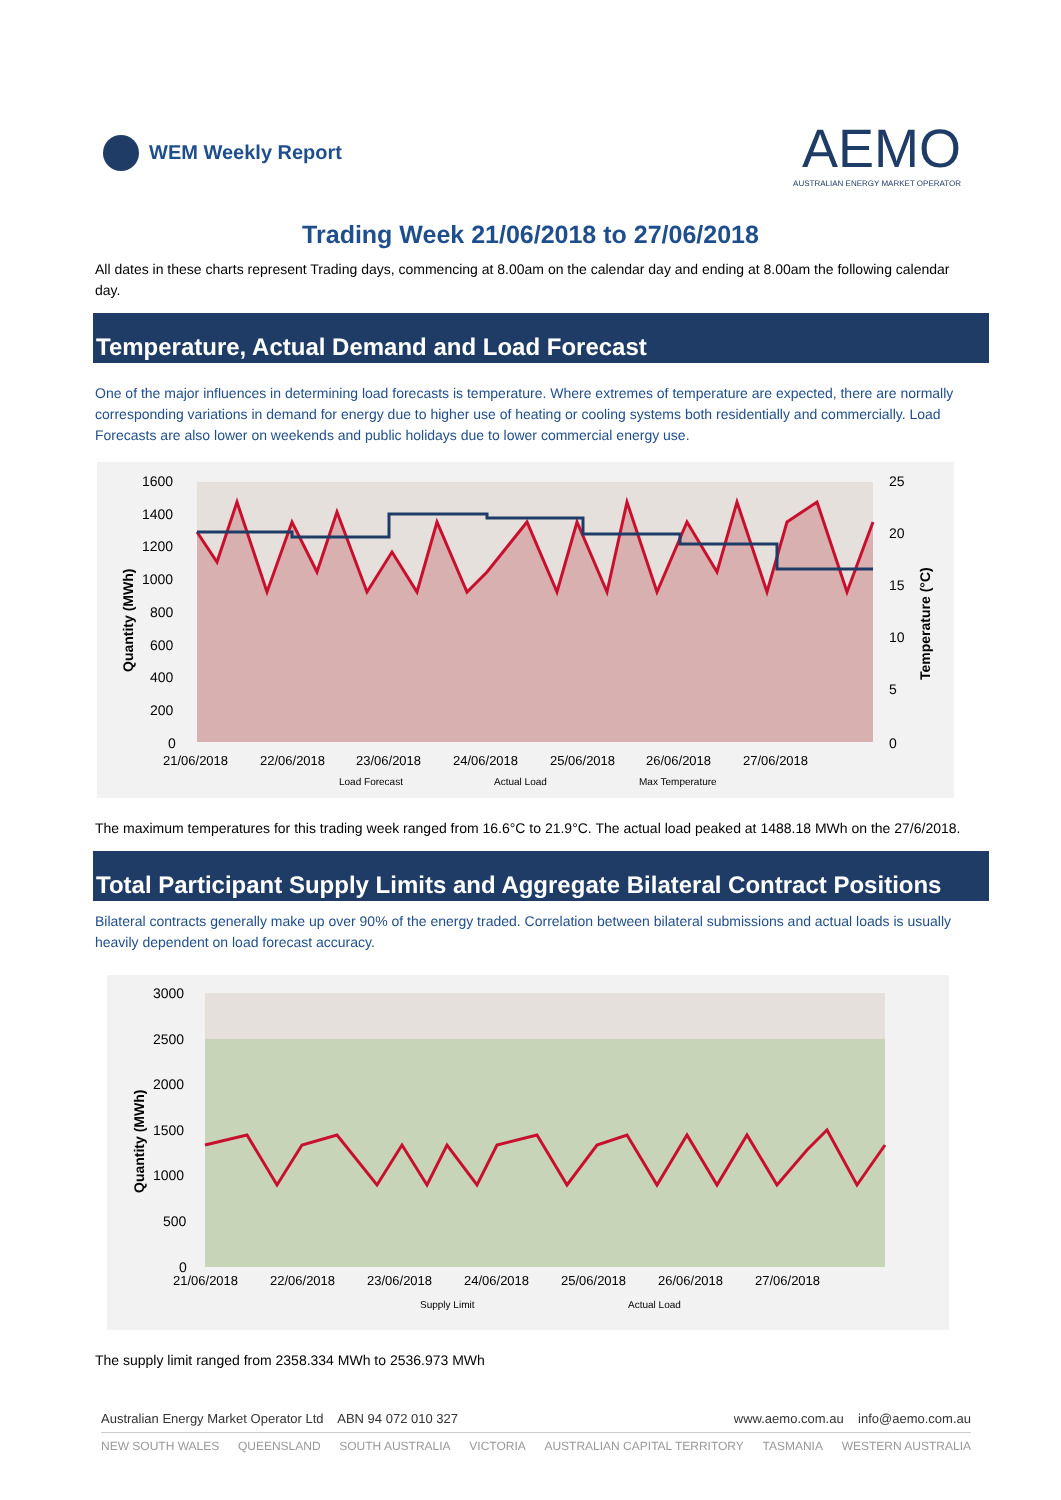WEM Weekly Report
AEMO
AUSTRALIAN ENERGY MARKET OPERATOR
Trading Week 21/06/2018 to 27/06/2018
All dates in these charts represent Trading days, commencing at 8.00am on the calendar day and ending at 8.00am the following calendar day.
Temperature, Actual Demand and Load Forecast
One of the major influences in determining load forecasts is temperature. Where extremes of temperature are expected, there are normally corresponding variations in demand for energy due to higher use of heating or cooling systems both residentially and commercially. Load Forecasts are also lower on weekends and public holidays due to lower commercial energy use.
1600
1400
1200
1000
800
600
400
200
0
25
20
15
10
5
0
21/06/2018
22/06/2018
23/06/2018
24/06/2018
25/06/2018
26/06/2018
27/06/2018
Quantity (MWh)
Temperature (°C)
Load Forecast
Actual Load
Max Temperature
The maximum temperatures for this trading week ranged from 16.6°C to 21.9°C. The actual load peaked at 1488.18 MWh on the 27/6/2018.
Total Participant Supply Limits and Aggregate Bilateral Contract Positions
Bilateral contracts generally make up over 90% of the energy traded. Correlation between bilateral submissions and actual loads is usually heavily dependent on load forecast accuracy.
3000
2500
2000
1500
1000
500
0
21/06/2018
22/06/2018
23/06/2018
24/06/2018
25/06/2018
26/06/2018
27/06/2018
Quantity (MWh)
Supply Limit
Actual Load
The supply limit ranged from 2358.334 MWh to 2536.973 MWh
Australian Energy Market Operator Ltd ABN 94 072 010 327 www.aemo.com.au info@aemo.com.au
NEW SOUTH WALES QUEENSLAND SOUTH AUSTRALIA VICTORIA AUSTRALIAN CAPITAL TERRITORY TASMANIA WESTERN AUSTRALIA